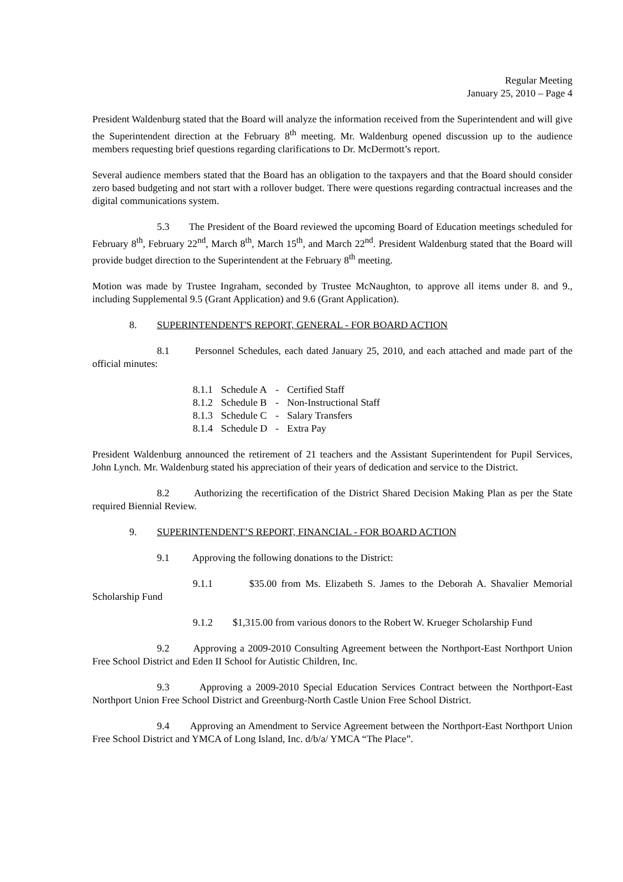Regular Meeting
January 25, 2010 – Page 4
President Waldenburg stated that the Board will analyze the information received from the Superintendent and will give the Superintendent direction at the February 8<sup>th</sup> meeting. Mr. Waldenburg opened discussion up to the audience members requesting brief questions regarding clarifications to Dr. McDermott’s report.
Several audience members stated that the Board has an obligation to the taxpayers and that the Board should consider zero based budgeting and not start with a rollover budget. There were questions regarding contractual increases and the digital communications system.
5.3 The President of the Board reviewed the upcoming Board of Education meetings scheduled for February 8<sup>th</sup>, February 22<sup>nd</sup>, March 8<sup>th</sup>, March 15<sup>th</sup>, and March 22<sup>nd</sup>. President Waldenburg stated that the Board will provide budget direction to the Superintendent at the February 8<sup>th</sup> meeting.
Motion was made by Trustee Ingraham, seconded by Trustee McNaughton, to approve all items under 8. and 9., including Supplemental 9.5 (Grant Application) and 9.6 (Grant Application).
8. SUPERINTENDENT'S REPORT, GENERAL - FOR BOARD ACTION
8.1 Personnel Schedules, each dated January 25, 2010, and each attached and made part of the official minutes:
| 8.1.1 | Schedule A | - | Certified Staff |
| 8.1.2 | Schedule B | - | Non-Instructional Staff |
| 8.1.3 | Schedule C | - | Salary Transfers |
| 8.1.4 | Schedule D | - | Extra Pay |
President Waldenburg announced the retirement of 21 teachers and the Assistant Superintendent for Pupil Services, John Lynch. Mr. Waldenburg stated his appreciation of their years of dedication and service to the District.
8.2 Authorizing the recertification of the District Shared Decision Making Plan as per the State required Biennial Review.
9. SUPERINTENDENT’S REPORT, FINANCIAL - FOR BOARD ACTION
9.1 Approving the following donations to the District:
9.1.1 $35.00 from Ms. Elizabeth S. James to the Deborah A. Shavalier Memorial Scholarship Fund
9.1.2 $1,315.00 from various donors to the Robert W. Krueger Scholarship Fund
9.2 Approving a 2009-2010 Consulting Agreement between the Northport-East Northport Union Free School District and Eden II School for Autistic Children, Inc.
9.3 Approving a 2009-2010 Special Education Services Contract between the Northport-East Northport Union Free School District and Greenburg-North Castle Union Free School District.
9.4 Approving an Amendment to Service Agreement between the Northport-East Northport Union Free School District and YMCA of Long Island, Inc. d/b/a/ YMCA “The Place”.